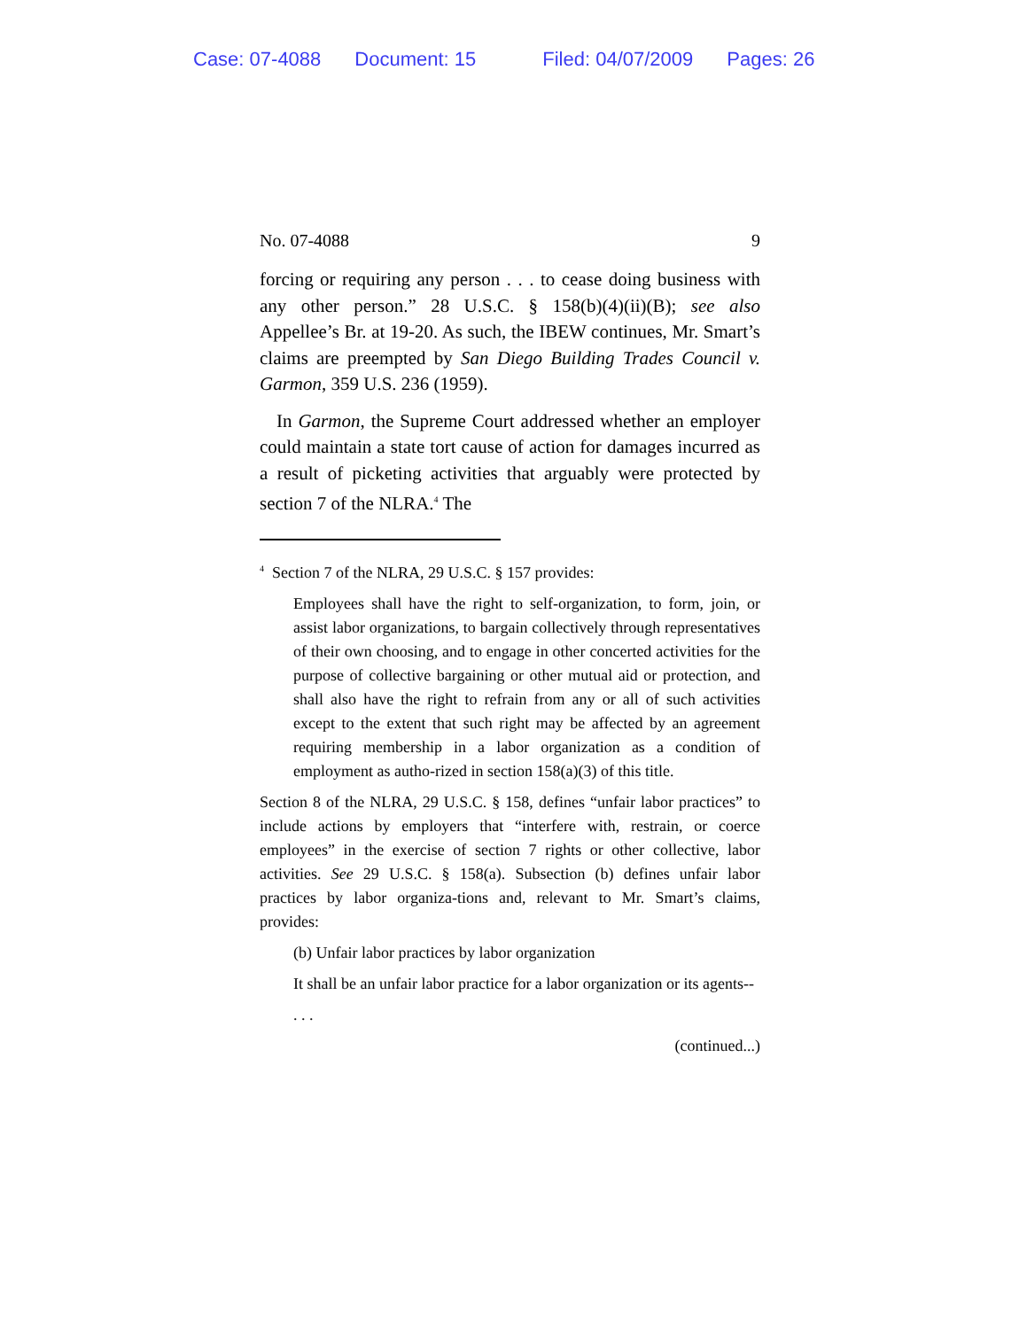Case: 07-4088 Document: 15 Filed: 04/07/2009 Pages: 26
No. 07-4088 9
forcing or requiring any person . . . to cease doing business with any other person.” 28 U.S.C. § 158(b)(4)(ii)(B); see also Appellee’s Br. at 19-20. As such, the IBEW continues, Mr. Smart’s claims are preempted by San Diego Building Trades Council v. Garmon, 359 U.S. 236 (1959).
In Garmon, the Supreme Court addressed whether an employer could maintain a state tort cause of action for damages incurred as a result of picketing activities that arguably were protected by section 7 of the NLRA.<sup>4</sup> The
<sup>4</sup> Section 7 of the NLRA, 29 U.S.C. § 157 provides:
Employees shall have the right to self-organization, to form, join, or assist labor organizations, to bargain collectively through representatives of their own choosing, and to engage in other concerted activities for the purpose of collective bargaining or other mutual aid or protection, and shall also have the right to refrain from any or all of such activities except to the extent that such right may be affected by an agreement requiring membership in a labor organization as a condition of employment as autho-rized in section 158(a)(3) of this title.
Section 8 of the NLRA, 29 U.S.C. § 158, defines “unfair labor practices” to include actions by employers that “interfere with, restrain, or coerce employees” in the exercise of section 7 rights or other collective, labor activities. See 29 U.S.C. § 158(a). Subsection (b) defines unfair labor practices by labor organiza-tions and, relevant to Mr. Smart’s claims, provides:
(b) Unfair labor practices by labor organization
It shall be an unfair labor practice for a labor organization or its agents--
. . .
(continued...)